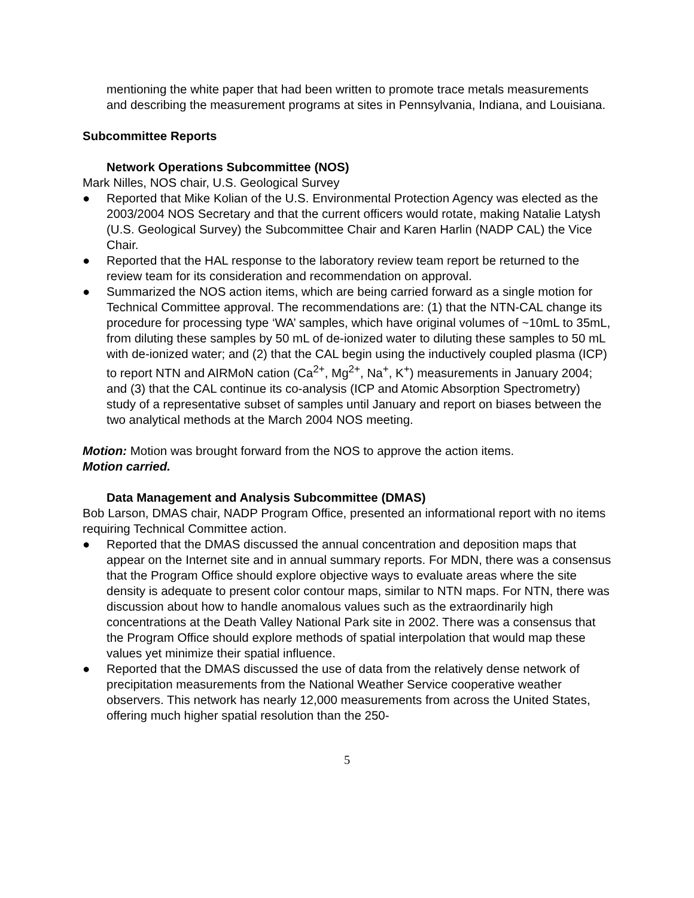mentioning the white paper that had been written to promote trace metals measurements and describing the measurement programs at sites in Pennsylvania, Indiana, and Louisiana.
Subcommittee Reports
Network Operations Subcommittee (NOS)
Mark Nilles, NOS chair, U.S. Geological Survey
● Reported that Mike Kolian of the U.S. Environmental Protection Agency was elected as the 2003/2004 NOS Secretary and that the current officers would rotate, making Natalie Latysh (U.S. Geological Survey) the Subcommittee Chair and Karen Harlin (NADP CAL) the Vice Chair.
● Reported that the HAL response to the laboratory review team report be returned to the review team for its consideration and recommendation on approval.
● Summarized the NOS action items, which are being carried forward as a single motion for Technical Committee approval. The recommendations are: (1) that the NTN-CAL change its procedure for processing type ‘WA’ samples, which have original volumes of ~10mL to 35mL, from diluting these samples by 50 mL of de-ionized water to diluting these samples to 50 mL with de-ionized water; and (2) that the CAL begin using the inductively coupled plasma (ICP) to report NTN and AIRMoN cation (Ca<sup>2+</sup>, Mg<sup>2+</sup>, Na<sup>+</sup>, K<sup>+</sup>) measurements in January 2004; and (3) that the CAL continue its co-analysis (ICP and Atomic Absorption Spectrometry) study of a representative subset of samples until January and report on biases between the two analytical methods at the March 2004 NOS meeting.
Motion: Motion was brought forward from the NOS to approve the action items.
Motion carried.
Data Management and Analysis Subcommittee (DMAS)
Bob Larson, DMAS chair, NADP Program Office, presented an informational report with no items requiring Technical Committee action.
● Reported that the DMAS discussed the annual concentration and deposition maps that appear on the Internet site and in annual summary reports. For MDN, there was a consensus that the Program Office should explore objective ways to evaluate areas where the site density is adequate to present color contour maps, similar to NTN maps. For NTN, there was discussion about how to handle anomalous values such as the extraordinarily high concentrations at the Death Valley National Park site in 2002. There was a consensus that the Program Office should explore methods of spatial interpolation that would map these values yet minimize their spatial influence.
● Reported that the DMAS discussed the use of data from the relatively dense network of precipitation measurements from the National Weather Service cooperative weather observers. This network has nearly 12,000 measurements from across the United States, offering much higher spatial resolution than the 250-
5